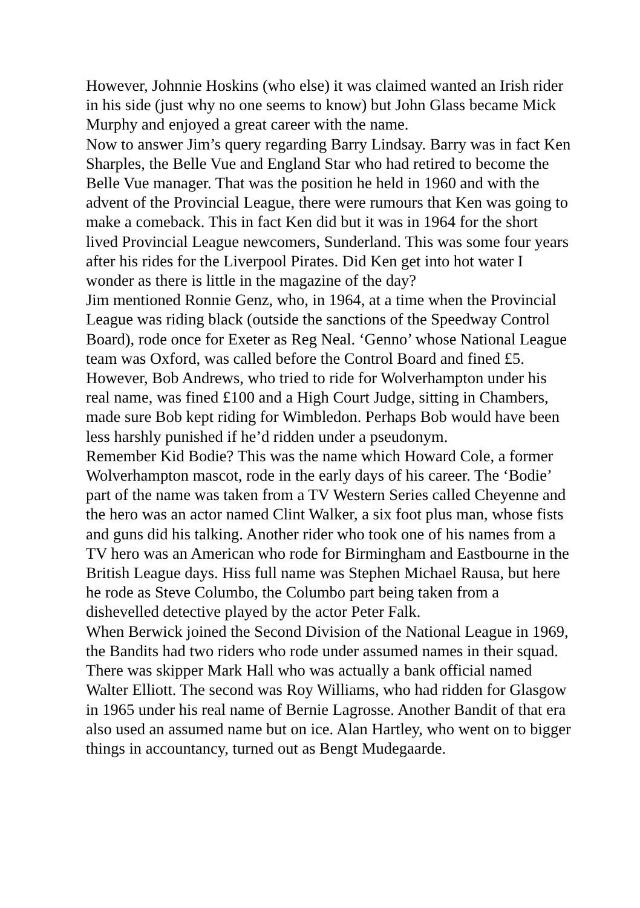However, Johnnie Hoskins (who else) it was claimed wanted an Irish rider in his side (just why no one seems to know) but John Glass became Mick Murphy and enjoyed a great career with the name.
Now to answer Jim’s query regarding Barry Lindsay. Barry was in fact Ken Sharples, the Belle Vue and England Star who had retired to become the Belle Vue manager. That was the position he held in 1960 and with the advent of the Provincial League, there were rumours that Ken was going to make a comeback. This in fact Ken did but it was in 1964 for the short lived Provincial League newcomers, Sunderland. This was some four years after his rides for the Liverpool Pirates. Did Ken get into hot water I wonder as there is little in the magazine of the day?
Jim mentioned Ronnie Genz, who, in 1964, at a time when the Provincial League was riding black (outside the sanctions of the Speedway Control Board), rode once for Exeter as Reg Neal. ‘Genno’ whose National League team was Oxford, was called before the Control Board and fined £5. However, Bob Andrews, who tried to ride for Wolverhampton under his real name, was fined £100 and a High Court Judge, sitting in Chambers, made sure Bob kept riding for Wimbledon. Perhaps Bob would have been less harshly punished if he’d ridden under a pseudonym.
Remember Kid Bodie? This was the name which Howard Cole, a former Wolverhampton mascot, rode in the early days of his career. The ‘Bodie’ part of the name was taken from a TV Western Series called Cheyenne and the hero was an actor named Clint Walker, a six foot plus man, whose fists and guns did his talking. Another rider who took one of his names from a TV hero was an American who rode for Birmingham and Eastbourne in the British League days. Hiss full name was Stephen Michael Rausa, but here he rode as Steve Columbo, the Columbo part being taken from a dishevelled detective played by the actor Peter Falk.
When Berwick joined the Second Division of the National League in 1969, the Bandits had two riders who rode under assumed names in their squad. There was skipper Mark Hall who was actually a bank official named Walter Elliott. The second was Roy Williams, who had ridden for Glasgow in 1965 under his real name of Bernie Lagrosse. Another Bandit of that era also used an assumed name but on ice. Alan Hartley, who went on to bigger things in accountancy, turned out as Bengt Mudegaarde.